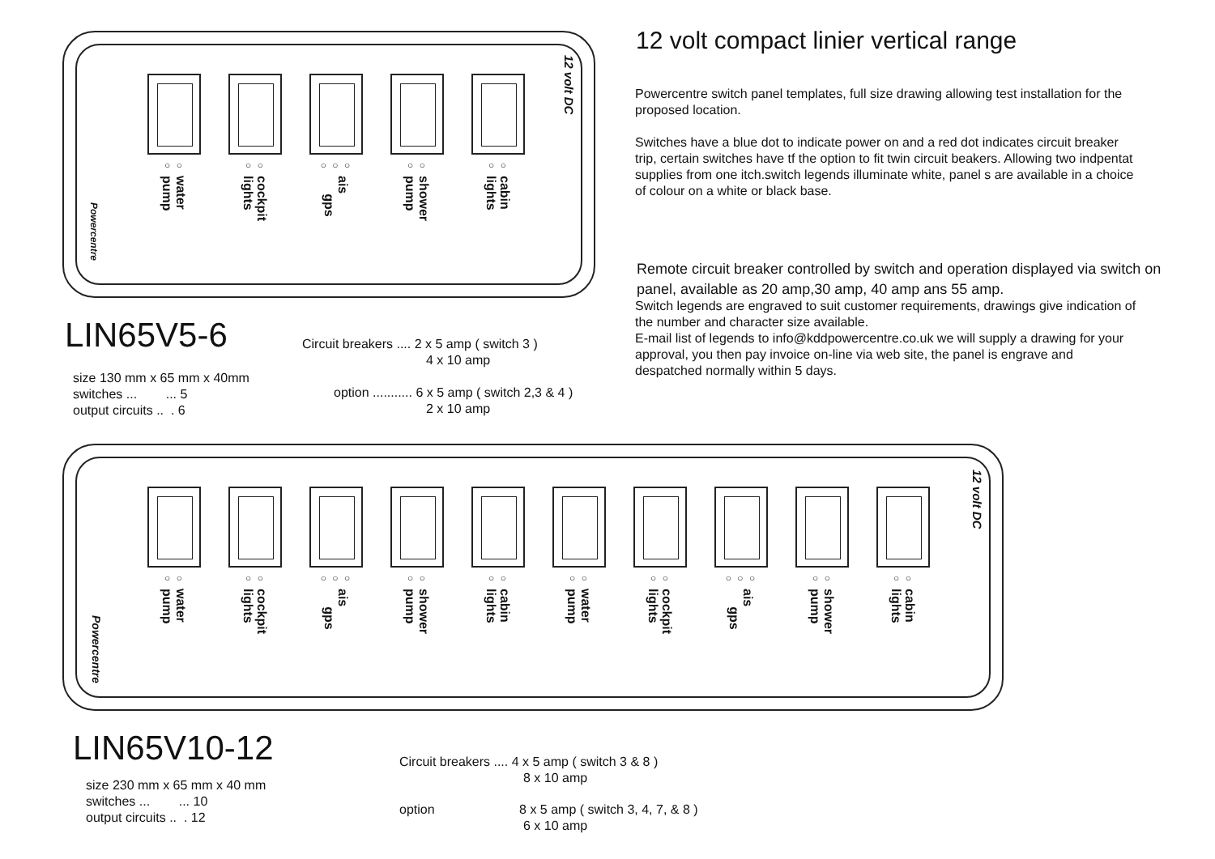○ ○
water pump
○ ○
cockpit lights
○ ○ ○
ais gps
○ ○
shower pump
○ ○
cabin lights
Powercentre
12 volt DC
12 volt compact linier vertical range
Powercentre switch panel templates, full size drawing allowing test installation for the proposed location.
Switches have a blue dot to indicate power on and a red dot indicates circuit breaker trip, certain switches have tf the option to fit twin circuit beakers. Allowing two indpentat supplies from one itch.switch legends illuminate white, panel s are available in a choice of colour on a white or black base.
Remote circuit breaker controlled by switch and operation displayed via switch on panel, available as 20 amp,30 amp, 40 amp ans 55 amp.
Switch legends are engraved to suit customer requirements, drawings give indication of the number and character size available.
E-mail list of legends to info@kddpowercentre.co.uk we will supply a drawing for your approval, you then pay invoice on-line via web site, the panel is engrave and despatched normally within 5 days.
LIN65V5-6
size 130 mm x 65 mm x 40mm
switches ... ... 5
output circuits .. . 6
Circuit breakers .... 2 x 5 amp ( switch 3 )
4 x 10 amp
option ........... 6 x 5 amp ( switch 2,3 & 4 )
2 x 10 amp
○ ○
water pump
○ ○
cockpit lights
○ ○ ○
ais gps
○ ○
shower pump
○ ○
cabin lights
○ ○
water pump
○ ○
cockpit lights
○ ○ ○
ais gps
○ ○
shower pump
○ ○
cabin lights
Powercentre
12 volt DC
LIN65V10-12
size 230 mm x 65 mm x 40 mm
switches ... ... 10
output circuits .. . 12
Circuit breakers .... 4 x 5 amp ( switch 3 & 8 )
8 x 10 amp
option 8 x 5 amp ( switch 3, 4, 7, & 8 )
6 x 10 amp